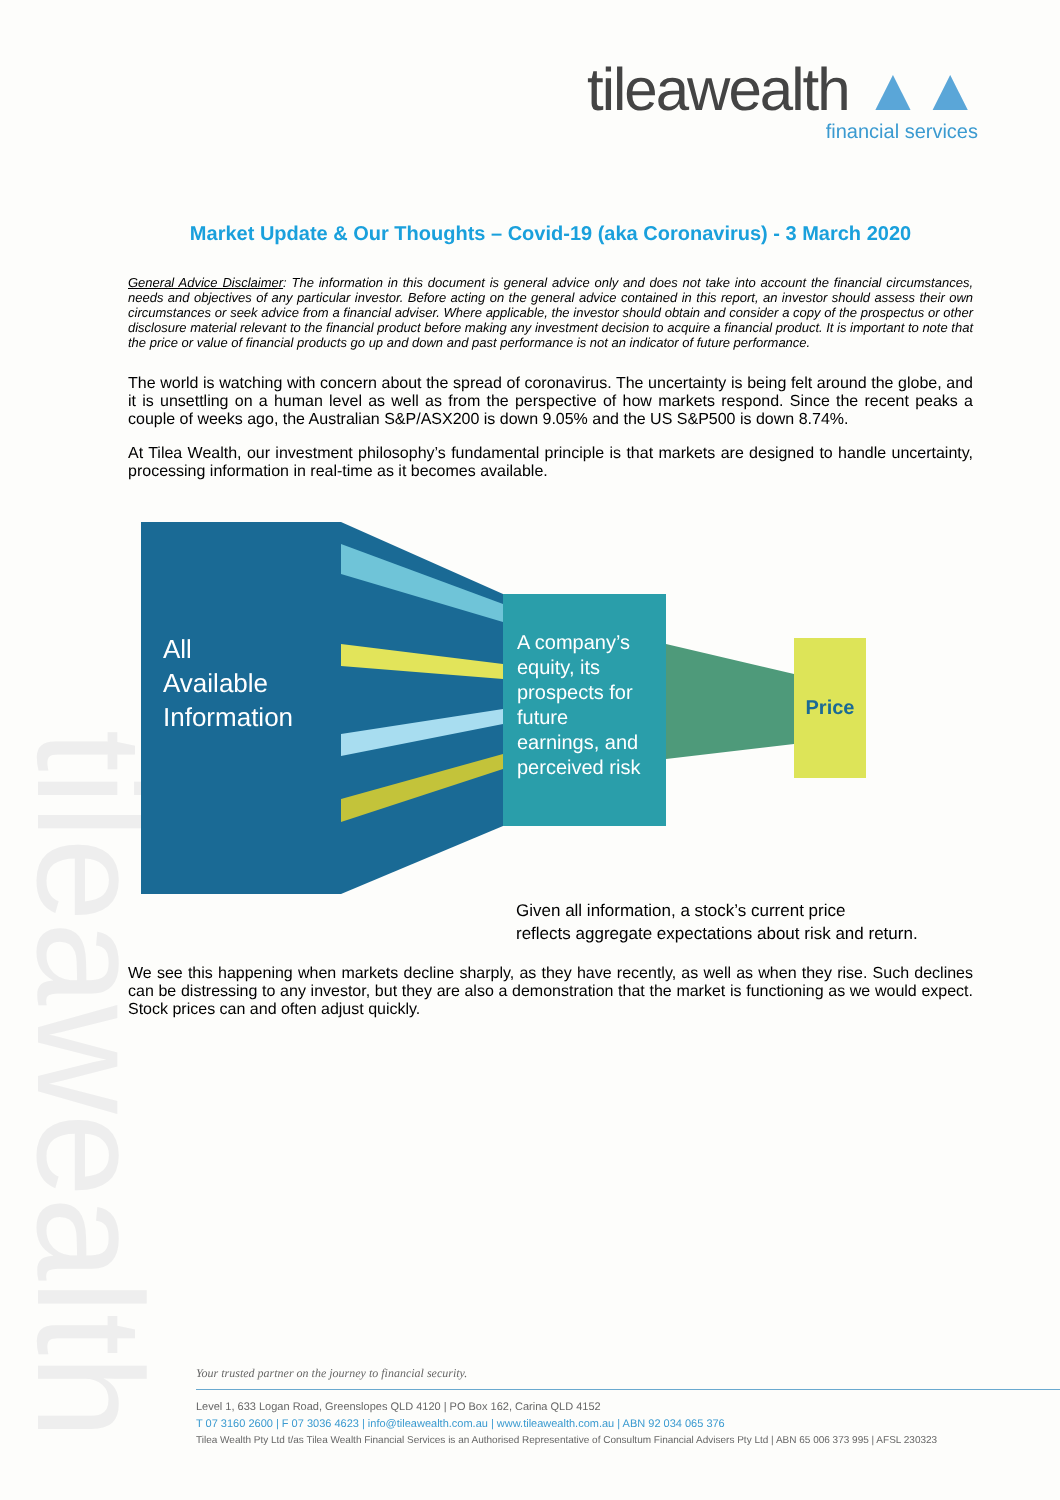tileawealth ▲▲
financial services
tileawealth
Market Update & Our Thoughts – Covid-19 (aka Coronavirus) - 3 March 2020
General Advice Disclaimer: The information in this document is general advice only and does not take into account the financial circumstances, needs and objectives of any particular investor. Before acting on the general advice contained in this report, an investor should assess their own circumstances or seek advice from a financial adviser. Where applicable, the investor should obtain and consider a copy of the prospectus or other disclosure material relevant to the financial product before making any investment decision to acquire a financial product. It is important to note that the price or value of financial products go up and down and past performance is not an indicator of future performance.
The world is watching with concern about the spread of coronavirus. The uncertainty is being felt around the globe, and it is unsettling on a human level as well as from the perspective of how markets respond. Since the recent peaks a couple of weeks ago, the Australian S&P/ASX200 is down 9.05% and the US S&P500 is down 8.74%.
At Tilea Wealth, our investment philosophy’s fundamental principle is that markets are designed to handle uncertainty, processing information in real-time as it becomes available.
All
Available
Information
A company’s equity, its prospects for future earnings, and perceived risk
Price
Given all information, a stock’s current price
reflects aggregate expectations about risk and return.
We see this happening when markets decline sharply, as they have recently, as well as when they rise. Such declines can be distressing to any investor, but they are also a demonstration that the market is functioning as we would expect. Stock prices can and often adjust quickly.
Your trusted partner on the journey to financial security.
Level 1, 633 Logan Road, Greenslopes QLD 4120 | PO Box 162, Carina QLD 4152
T 07 3160 2600 | F 07 3036 4623 | info@tileawealth.com.au | www.tileawealth.com.au | ABN 92 034 065 376
Tilea Wealth Pty Ltd t/as Tilea Wealth Financial Services is an Authorised Representative of Consultum Financial Advisers Pty Ltd | ABN 65 006 373 995 | AFSL 230323